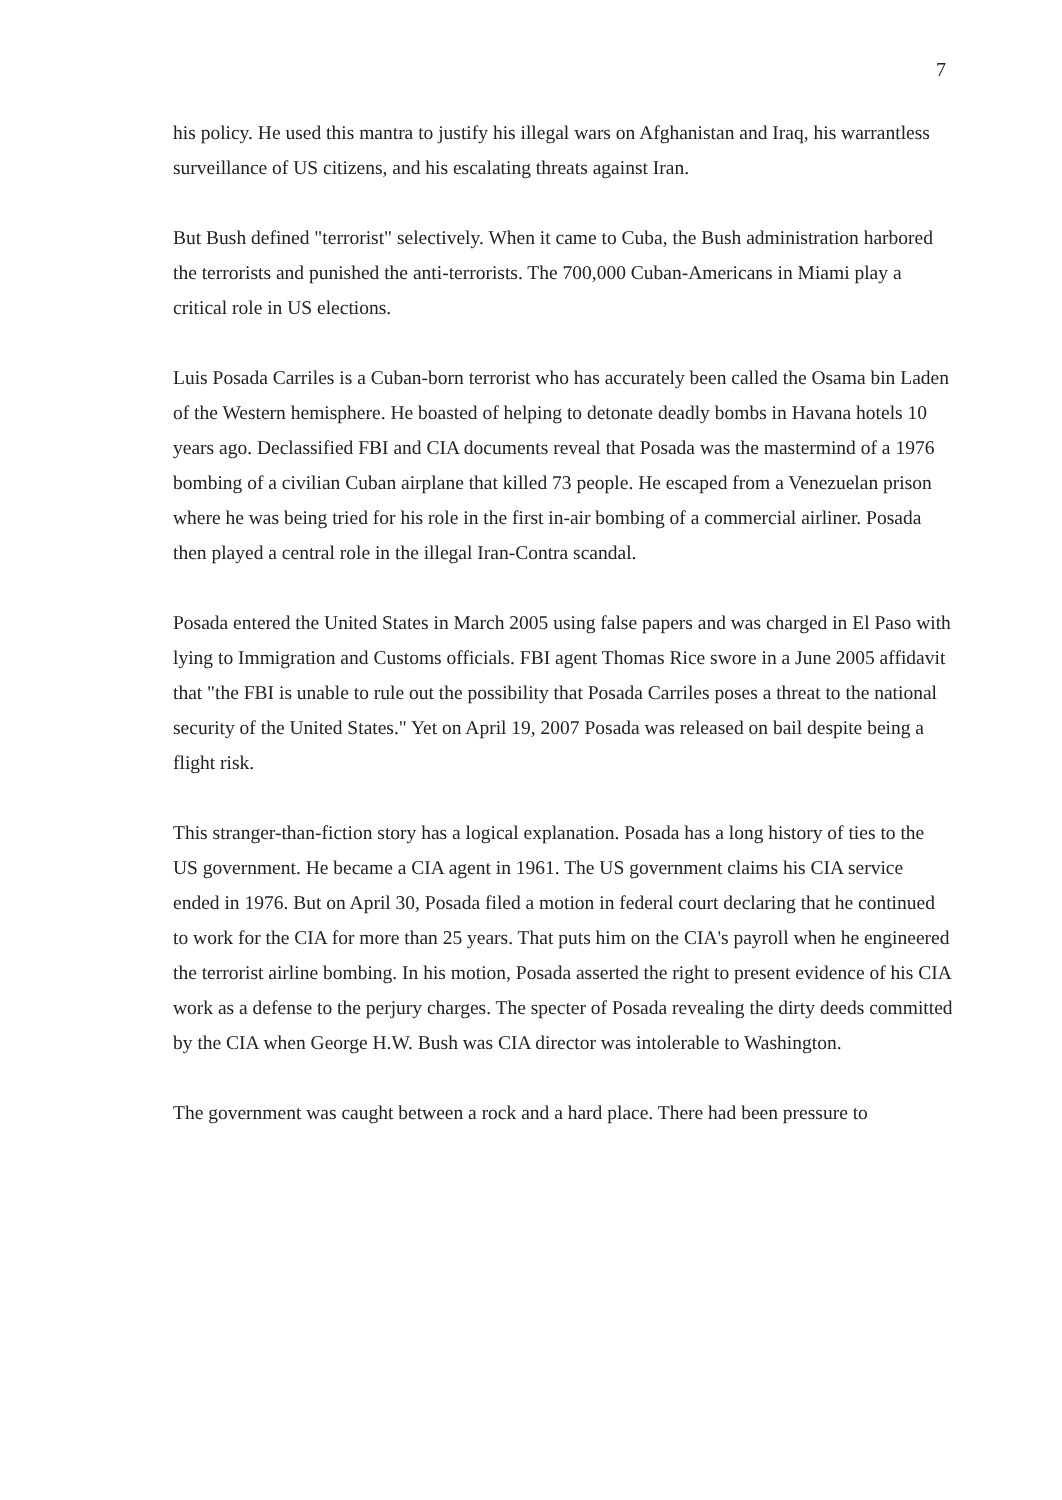7
his policy. He used this mantra to justify his illegal wars on Afghanistan and Iraq, his warrantless surveillance of US citizens, and his escalating threats against Iran.
But Bush defined "terrorist" selectively. When it came to Cuba, the Bush administration harbored the terrorists and punished the anti-terrorists. The 700,000 Cuban-Americans in Miami play a critical role in US elections.
Luis Posada Carriles is a Cuban-born terrorist who has accurately been called the Osama bin Laden of the Western hemisphere. He boasted of helping to detonate deadly bombs in Havana hotels 10 years ago. Declassified FBI and CIA documents reveal that Posada was the mastermind of a 1976 bombing of a civilian Cuban airplane that killed 73 people. He escaped from a Venezuelan prison where he was being tried for his role in the first in-air bombing of a commercial airliner. Posada then played a central role in the illegal Iran-Contra scandal.
Posada entered the United States in March 2005 using false papers and was charged in El Paso with lying to Immigration and Customs officials. FBI agent Thomas Rice swore in a June 2005 affidavit that "the FBI is unable to rule out the possibility that Posada Carriles poses a threat to the national security of the United States." Yet on April 19, 2007 Posada was released on bail despite being a flight risk.
This stranger-than-fiction story has a logical explanation. Posada has a long history of ties to the US government. He became a CIA agent in 1961. The US government claims his CIA service ended in 1976. But on April 30, Posada filed a motion in federal court declaring that he continued to work for the CIA for more than 25 years. That puts him on the CIA's payroll when he engineered the terrorist airline bombing. In his motion, Posada asserted the right to present evidence of his CIA work as a defense to the perjury charges. The specter of Posada revealing the dirty deeds committed by the CIA when George H.W. Bush was CIA director was intolerable to Washington.
The government was caught between a rock and a hard place. There had been pressure to